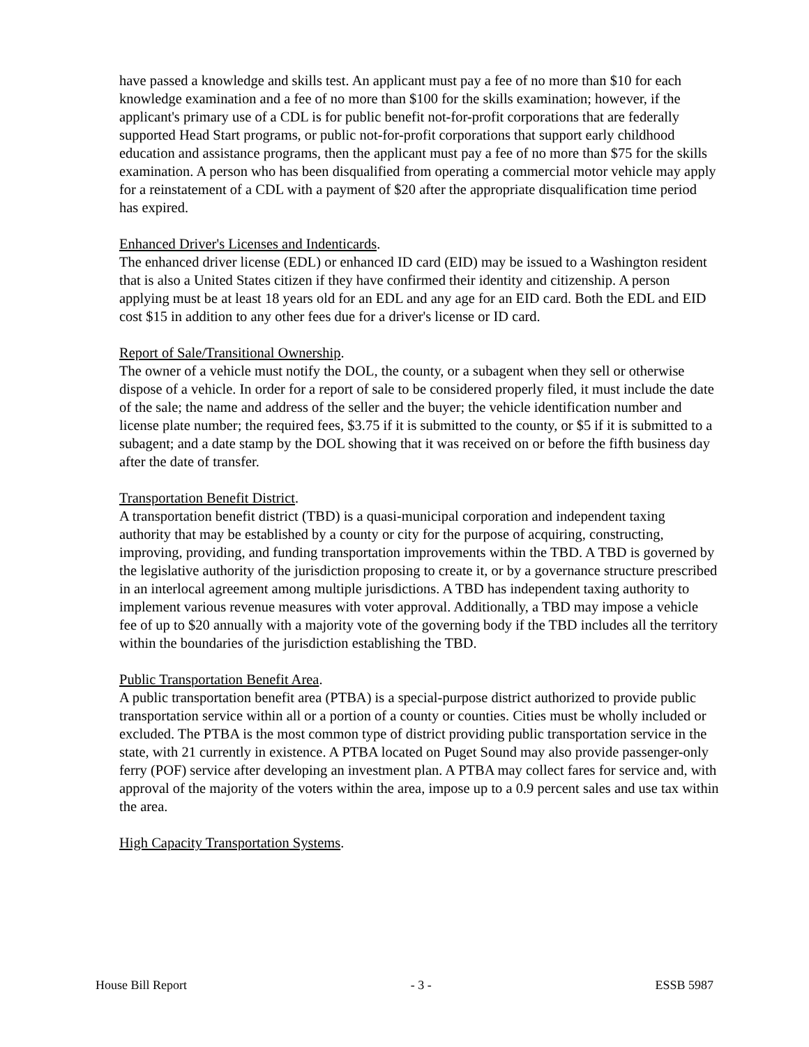have passed a knowledge and skills test. An applicant must pay a fee of no more than $10 for each knowledge examination and a fee of no more than $100 for the skills examination; however, if the applicant's primary use of a CDL is for public benefit not-for-profit corporations that are federally supported Head Start programs, or public not-for-profit corporations that support early childhood education and assistance programs, then the applicant must pay a fee of no more than $75 for the skills examination. A person who has been disqualified from operating a commercial motor vehicle may apply for a reinstatement of a CDL with a payment of $20 after the appropriate disqualification time period has expired.
Enhanced Driver's Licenses and Indenticards.
The enhanced driver license (EDL) or enhanced ID card (EID) may be issued to a Washington resident that is also a United States citizen if they have confirmed their identity and citizenship. A person applying must be at least 18 years old for an EDL and any age for an EID card. Both the EDL and EID cost $15 in addition to any other fees due for a driver's license or ID card.
Report of Sale/Transitional Ownership.
The owner of a vehicle must notify the DOL, the county, or a subagent when they sell or otherwise dispose of a vehicle. In order for a report of sale to be considered properly filed, it must include the date of the sale; the name and address of the seller and the buyer; the vehicle identification number and license plate number; the required fees, $3.75 if it is submitted to the county, or $5 if it is submitted to a subagent; and a date stamp by the DOL showing that it was received on or before the fifth business day after the date of transfer.
Transportation Benefit District.
A transportation benefit district (TBD) is a quasi-municipal corporation and independent taxing authority that may be established by a county or city for the purpose of acquiring, constructing, improving, providing, and funding transportation improvements within the TBD. A TBD is governed by the legislative authority of the jurisdiction proposing to create it, or by a governance structure prescribed in an interlocal agreement among multiple jurisdictions. A TBD has independent taxing authority to implement various revenue measures with voter approval. Additionally, a TBD may impose a vehicle fee of up to $20 annually with a majority vote of the governing body if the TBD includes all the territory within the boundaries of the jurisdiction establishing the TBD.
Public Transportation Benefit Area.
A public transportation benefit area (PTBA) is a special-purpose district authorized to provide public transportation service within all or a portion of a county or counties. Cities must be wholly included or excluded. The PTBA is the most common type of district providing public transportation service in the state, with 21 currently in existence. A PTBA located on Puget Sound may also provide passenger-only ferry (POF) service after developing an investment plan. A PTBA may collect fares for service and, with approval of the majority of the voters within the area, impose up to a 0.9 percent sales and use tax within the area.
High Capacity Transportation Systems.
House Bill Report - 3 - ESSB 5987